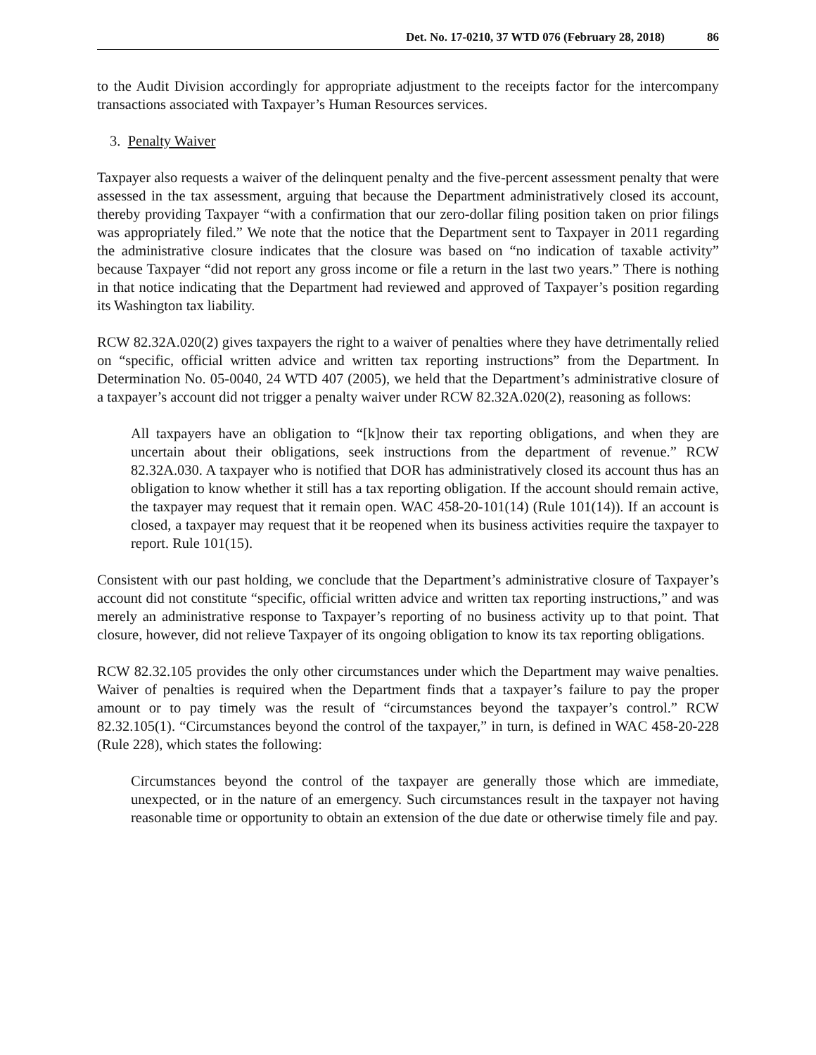Det. No. 17-0210, 37 WTD 076 (February 28, 2018) 86
to the Audit Division accordingly for appropriate adjustment to the receipts factor for the intercompany transactions associated with Taxpayer’s Human Resources services.
3. Penalty Waiver
Taxpayer also requests a waiver of the delinquent penalty and the five-percent assessment penalty that were assessed in the tax assessment, arguing that because the Department administratively closed its account, thereby providing Taxpayer “with a confirmation that our zero-dollar filing position taken on prior filings was appropriately filed.” We note that the notice that the Department sent to Taxpayer in 2011 regarding the administrative closure indicates that the closure was based on “no indication of taxable activity” because Taxpayer “did not report any gross income or file a return in the last two years.” There is nothing in that notice indicating that the Department had reviewed and approved of Taxpayer’s position regarding its Washington tax liability.
RCW 82.32A.020(2) gives taxpayers the right to a waiver of penalties where they have detrimentally relied on “specific, official written advice and written tax reporting instructions” from the Department. In Determination No. 05-0040, 24 WTD 407 (2005), we held that the Department’s administrative closure of a taxpayer’s account did not trigger a penalty waiver under RCW 82.32A.020(2), reasoning as follows:
All taxpayers have an obligation to “[k]now their tax reporting obligations, and when they are uncertain about their obligations, seek instructions from the department of revenue.” RCW 82.32A.030. A taxpayer who is notified that DOR has administratively closed its account thus has an obligation to know whether it still has a tax reporting obligation. If the account should remain active, the taxpayer may request that it remain open. WAC 458-20-101(14) (Rule 101(14)). If an account is closed, a taxpayer may request that it be reopened when its business activities require the taxpayer to report. Rule 101(15).
Consistent with our past holding, we conclude that the Department’s administrative closure of Taxpayer’s account did not constitute “specific, official written advice and written tax reporting instructions,” and was merely an administrative response to Taxpayer’s reporting of no business activity up to that point. That closure, however, did not relieve Taxpayer of its ongoing obligation to know its tax reporting obligations.
RCW 82.32.105 provides the only other circumstances under which the Department may waive penalties. Waiver of penalties is required when the Department finds that a taxpayer’s failure to pay the proper amount or to pay timely was the result of “circumstances beyond the taxpayer’s control.” RCW 82.32.105(1). “Circumstances beyond the control of the taxpayer,” in turn, is defined in WAC 458-20-228 (Rule 228), which states the following:
Circumstances beyond the control of the taxpayer are generally those which are immediate, unexpected, or in the nature of an emergency. Such circumstances result in the taxpayer not having reasonable time or opportunity to obtain an extension of the due date or otherwise timely file and pay.